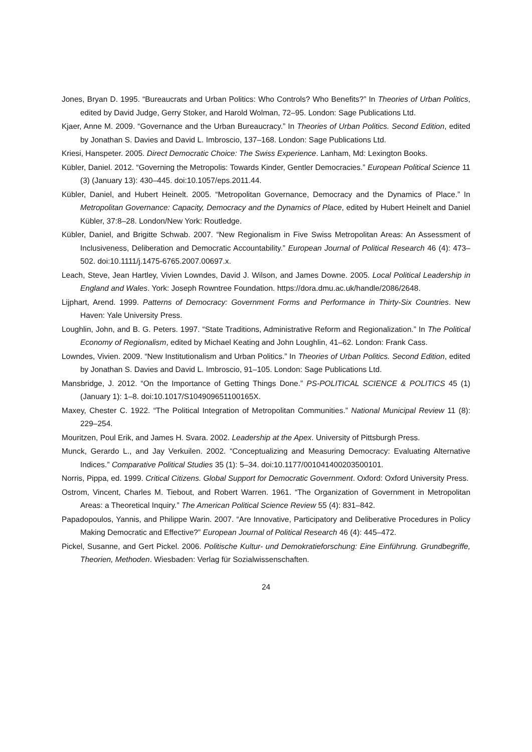Jones, Bryan D. 1995. “Bureaucrats and Urban Politics: Who Controls? Who Benefits?” In Theories of Urban Politics, edited by David Judge, Gerry Stoker, and Harold Wolman, 72–95. London: Sage Publications Ltd.
Kjaer, Anne M. 2009. “Governance and the Urban Bureaucracy.” In Theories of Urban Politics. Second Edition, edited by Jonathan S. Davies and David L. Imbroscio, 137–168. London: Sage Publications Ltd.
Kriesi, Hanspeter. 2005. Direct Democratic Choice: The Swiss Experience. Lanham, Md: Lexington Books.
Kübler, Daniel. 2012. “Governing the Metropolis: Towards Kinder, Gentler Democracies.” European Political Science 11 (3) (January 13): 430–445. doi:10.1057/eps.2011.44.
Kübler, Daniel, and Hubert Heinelt. 2005. “Metropolitan Governance, Democracy and the Dynamics of Place.” In Metropolitan Governance: Capacity, Democracy and the Dynamics of Place, edited by Hubert Heinelt and Daniel Kübler, 37:8–28. London/New York: Routledge.
Kübler, Daniel, and Brigitte Schwab. 2007. “New Regionalism in Five Swiss Metropolitan Areas: An Assessment of Inclusiveness, Deliberation and Democratic Accountability.” European Journal of Political Research 46 (4): 473–502. doi:10.1111/j.1475-6765.2007.00697.x.
Leach, Steve, Jean Hartley, Vivien Lowndes, David J. Wilson, and James Downe. 2005. Local Political Leadership in England and Wales. York: Joseph Rowntree Foundation. https://dora.dmu.ac.uk/handle/2086/2648.
Lijphart, Arend. 1999. Patterns of Democracy: Government Forms and Performance in Thirty-Six Countries. New Haven: Yale University Press.
Loughlin, John, and B. G. Peters. 1997. “State Traditions, Administrative Reform and Regionalization.” In The Political Economy of Regionalism, edited by Michael Keating and John Loughlin, 41–62. London: Frank Cass.
Lowndes, Vivien. 2009. “New Institutionalism and Urban Politics.” In Theories of Urban Politics. Second Edition, edited by Jonathan S. Davies and David L. Imbroscio, 91–105. London: Sage Publications Ltd.
Mansbridge, J. 2012. “On the Importance of Getting Things Done.” PS-POLITICAL SCIENCE & POLITICS 45 (1) (January 1): 1–8. doi:10.1017/S104909651100165X.
Maxey, Chester C. 1922. “The Political Integration of Metropolitan Communities.” National Municipal Review 11 (8): 229–254.
Mouritzen, Poul Erik, and James H. Svara. 2002. Leadership at the Apex. University of Pittsburgh Press.
Munck, Gerardo L., and Jay Verkuilen. 2002. “Conceptualizing and Measuring Democracy: Evaluating Alternative Indices.” Comparative Political Studies 35 (1): 5–34. doi:10.1177/001041400203500101.
Norris, Pippa, ed. 1999. Critical Citizens. Global Support for Democratic Government. Oxford: Oxford University Press.
Ostrom, Vincent, Charles M. Tiebout, and Robert Warren. 1961. “The Organization of Government in Metropolitan Areas: a Theoretical Inquiry.” The American Political Science Review 55 (4): 831–842.
Papadopoulos, Yannis, and Philippe Warin. 2007. “Are Innovative, Participatory and Deliberative Procedures in Policy Making Democratic and Effective?” European Journal of Political Research 46 (4): 445–472.
Pickel, Susanne, and Gert Pickel. 2006. Politische Kultur- und Demokratieforschung: Eine Einführung. Grundbegriffe, Theorien, Methoden. Wiesbaden: Verlag für Sozialwissenschaften.
24